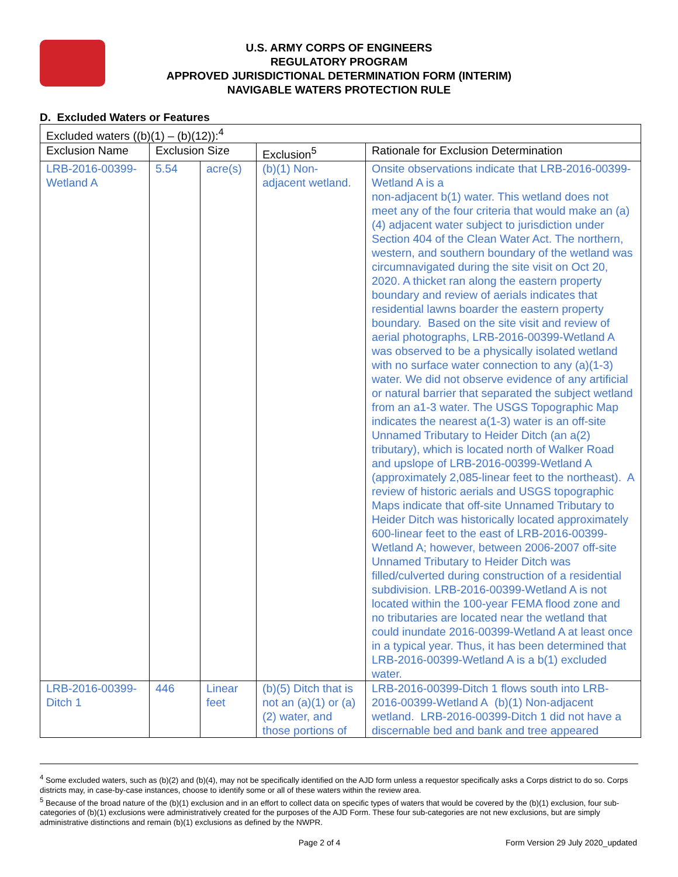U.S. ARMY CORPS OF ENGINEERS
REGULATORY PROGRAM
APPROVED JURISDICTIONAL DETERMINATION FORM (INTERIM)
NAVIGABLE WATERS PROTECTION RULE
D. Excluded Waters or Features
| Excluded waters ((b)(1) – (b)(12)):<sup>4</sup> | | | | |
| Exclusion Name | Exclusion Size | | Exclusion<sup>5</sup> | Rationale for Exclusion Determination |
| LRB-2016-00399-Wetland A | 5.54 | acre(s) | (b)(1) Non-adjacent wetland. | Onsite observations indicate that LRB-2016-00399-Wetland A is a non-adjacent b(1) water. This wetland does not meet any of the four criteria that would make an (a)(4) adjacent water subject to jurisdiction under Section 404 of the Clean Water Act. The northern, western, and southern boundary of the wetland was circumnavigated during the site visit on Oct 20, 2020. A thicket ran along the eastern property boundary and review of aerials indicates that residential lawns boarder the eastern property boundary. Based on the site visit and review of aerial photographs, LRB-2016-00399-Wetland A was observed to be a physically isolated wetland with no surface water connection to any (a)(1-3) water. We did not observe evidence of any artificial or natural barrier that separated the subject wetland from an a1-3 water. The USGS Topographic Map indicates the nearest a(1-3) water is an off-site Unnamed Tributary to Heider Ditch (an a(2) tributary), which is located north of Walker Road and upslope of LRB-2016-00399-Wetland A (approximately 2,085-linear feet to the northeast). A review of historic aerials and USGS topographic Maps indicate that off-site Unnamed Tributary to Heider Ditch was historically located approximately 600-linear feet to the east of LRB-2016-00399-Wetland A; however, between 2006-2007 off-site Unnamed Tributary to Heider Ditch was filled/culverted during construction of a residential subdivision. LRB-2016-00399-Wetland A is not located within the 100-year FEMA flood zone and no tributaries are located near the wetland that could inundate 2016-00399-Wetland A at least once in a typical year. Thus, it has been determined that LRB-2016-00399-Wetland A is a b(1) excluded water. |
| LRB-2016-00399-Ditch 1 | 446 | Linear feet | (b)(5) Ditch that is not an (a)(1) or (a)(2) water, and those portions of | LRB-2016-00399-Ditch 1 flows south into LRB-2016-00399-Wetland A (b)(1) Non-adjacent wetland. LRB-2016-00399-Ditch 1 did not have a discernable bed and bank and tree appeared |
<sup>4</sup> Some excluded waters, such as (b)(2) and (b)(4), may not be specifically identified on the AJD form unless a requestor specifically asks a Corps district to do so. Corps districts may, in case-by-case instances, choose to identify some or all of these waters within the review area.
<sup>5</sup> Because of the broad nature of the (b)(1) exclusion and in an effort to collect data on specific types of waters that would be covered by the (b)(1) exclusion, four sub-categories of (b)(1) exclusions were administratively created for the purposes of the AJD Form. These four sub-categories are not new exclusions, but are simply administrative distinctions and remain (b)(1) exclusions as defined by the NWPR.
Page 2 of 4 Form Version 29 July 2020_updated